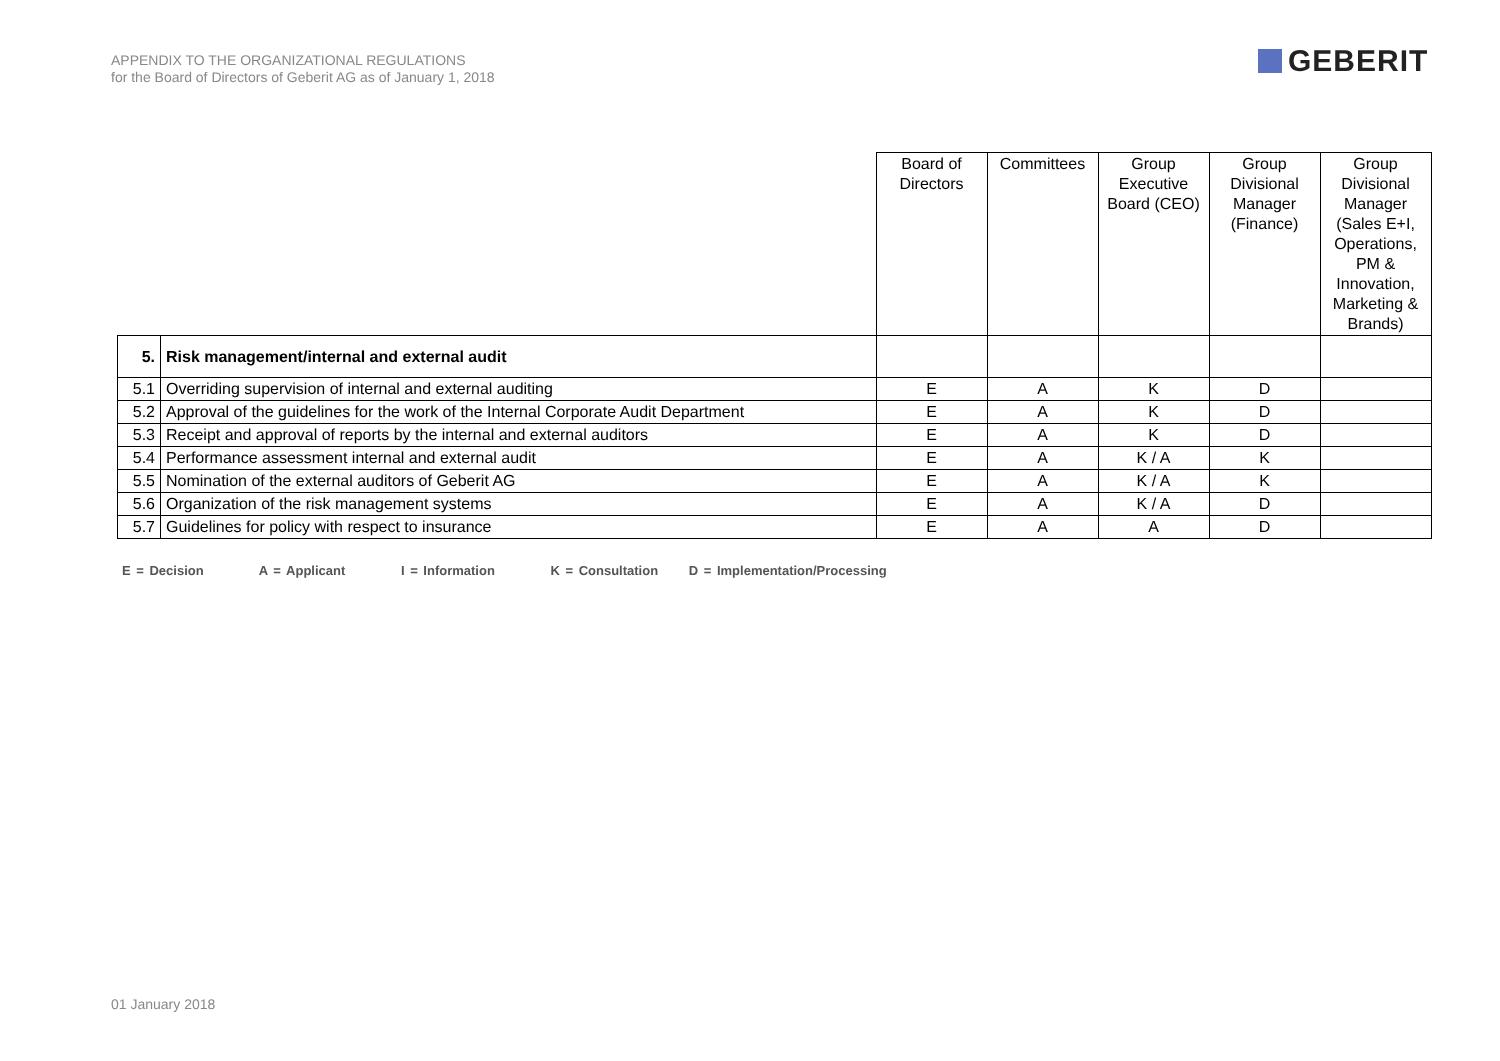APPENDIX TO THE ORGANIZATIONAL REGULATIONS
for the Board of Directors of Geberit AG as of January 1, 2018
GEBERIT
| | | Board of Directors | Committees | Group Executive Board (CEO) | Group Divisional Manager (Finance) | Group Divisional Manager (Sales E+I, Operations, PM & Innovation, Marketing & Brands) |
| 5. | Risk management/internal and external audit | | | | | |
| 5.1 | Overriding supervision of internal and external auditing | E | A | K | D | |
| 5.2 | Approval of the guidelines for the work of the Internal Corporate Audit Department | E | A | K | D | |
| 5.3 | Receipt and approval of reports by the internal and external auditors | E | A | K | D | |
| 5.4 | Performance assessment internal and external audit | E | A | K / A | K | |
| 5.5 | Nomination of the external auditors of Geberit AG | E | A | K / A | K | |
| 5.6 | Organization of the risk management systems | E | A | K / A | D | |
| 5.7 | Guidelines for policy with respect to insurance | E | A | A | D | |
E = Decision A = Applicant I = Information K = Consultation D = Implementation/Processing
01 January 2018